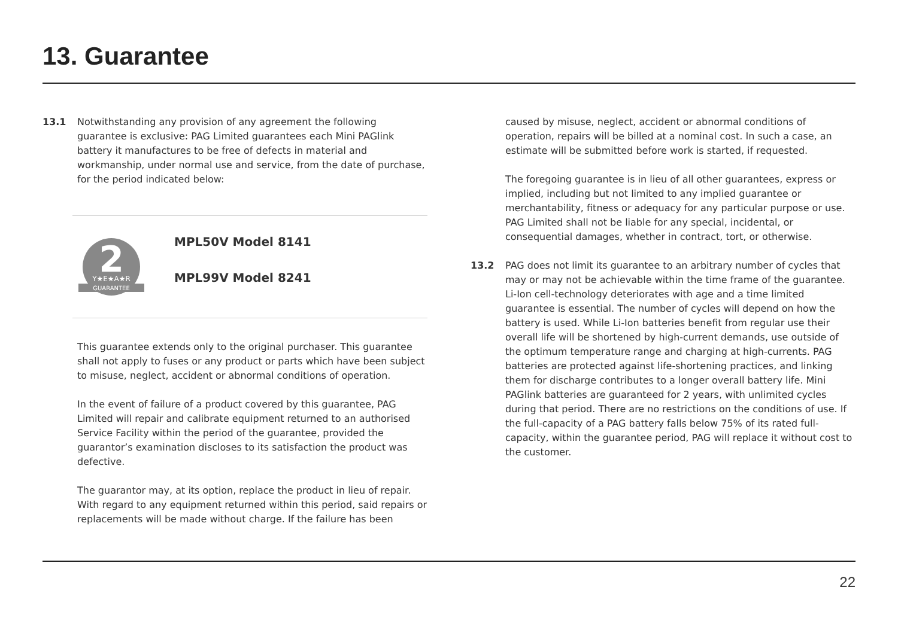13. Guarantee
13.1 Notwithstanding any provision of any agreement the following guarantee is exclusive: PAG Limited guarantees each Mini PAGlink battery it manufactures to be free of defects in material and workmanship, under normal use and service, from the date of purchase, for the period indicated below:
2
Y★E★A★R
GUARANTEE
MPL50V Model 8141
MPL99V Model 8241
This guarantee extends only to the original purchaser. This guarantee shall not apply to fuses or any product or parts which have been subject to misuse, neglect, accident or abnormal conditions of operation.
In the event of failure of a product covered by this guarantee, PAG Limited will repair and calibrate equipment returned to an authorised Service Facility within the period of the guarantee, provided the guarantor’s examination discloses to its satisfaction the product was defective.
The guarantor may, at its option, replace the product in lieu of repair. With regard to any equipment returned within this period, said repairs or replacements will be made without charge. If the failure has been
caused by misuse, neglect, accident or abnormal conditions of operation, repairs will be billed at a nominal cost. In such a case, an estimate will be submitted before work is started, if requested.
The foregoing guarantee is in lieu of all other guarantees, express or implied, including but not limited to any implied guarantee or merchantability, fitness or adequacy for any particular purpose or use. PAG Limited shall not be liable for any special, incidental, or consequential damages, whether in contract, tort, or otherwise.
13.2 PAG does not limit its guarantee to an arbitrary number of cycles that may or may not be achievable within the time frame of the guarantee. Li-Ion cell-technology deteriorates with age and a time limited guarantee is essential. The number of cycles will depend on how the battery is used. While Li-Ion batteries benefit from regular use their overall life will be shortened by high-current demands, use outside of the optimum temperature range and charging at high-currents. PAG batteries are protected against life-shortening practices, and linking them for discharge contributes to a longer overall battery life. Mini PAGlink batteries are guaranteed for 2 years, with unlimited cycles during that period. There are no restrictions on the conditions of use. If the full-capacity of a PAG battery falls below 75% of its rated full-capacity, within the guarantee period, PAG will replace it without cost to the customer.
22